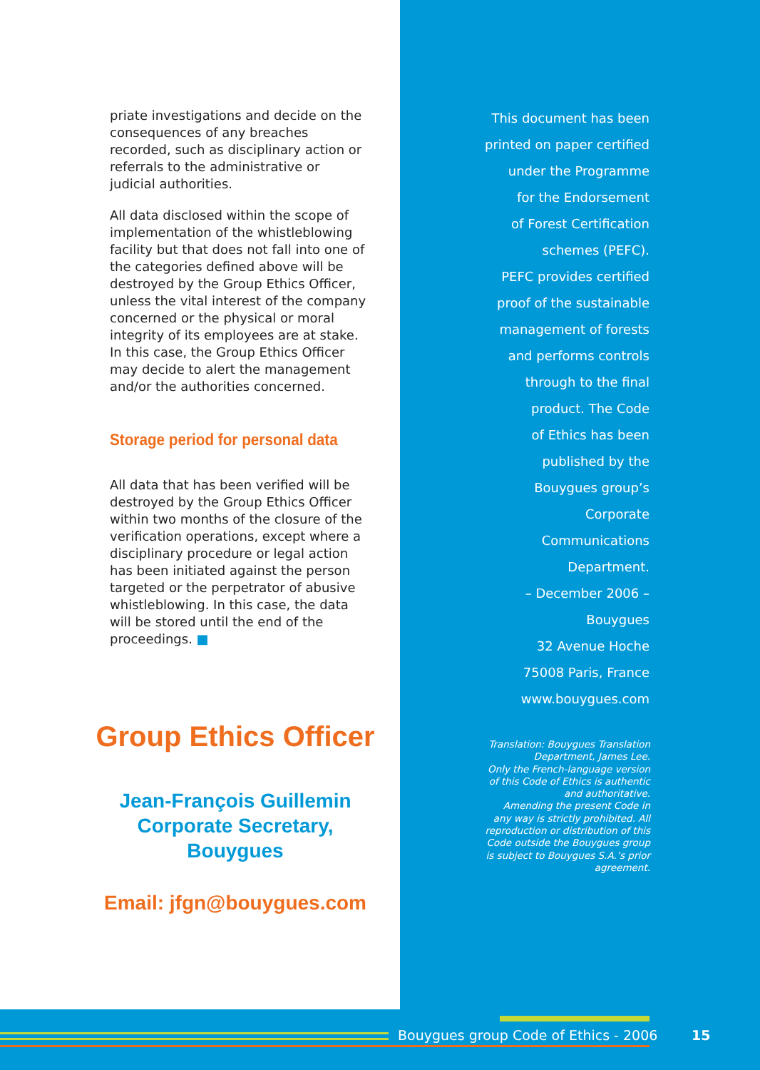priate investigations and decide on the consequences of any breaches recorded, such as disciplinary action or referrals to the administrative or judicial authorities.
All data disclosed within the scope of implementation of the whistleblowing facility but that does not fall into one of the categories defined above will be destroyed by the Group Ethics Officer, unless the vital interest of the company concerned or the physical or moral integrity of its employees are at stake. In this case, the Group Ethics Officer may decide to alert the management and/or the authorities concerned.
Storage period for personal data
All data that has been verified will be destroyed by the Group Ethics Officer within two months of the closure of the verification operations, except where a disciplinary procedure or legal action has been initiated against the person targeted or the perpetrator of abusive whistleblowing. In this case, the data will be stored until the end of the proceedings. ■
Group Ethics Officer
Jean-François Guillemin
Corporate Secretary,
Bouygues
Email: jfgn@bouygues.com
This document has been
printed on paper certified
under the Programme
for the Endorsement
of Forest Certification
schemes (PEFC).
PEFC provides certified
proof of the sustainable
management of forests
and performs controls
through to the final
product. The Code
of Ethics has been
published by the
Bouygues group’s
Corporate
Communications
Department.
– December 2006 –
Bouygues
32 Avenue Hoche
75008 Paris, France
www.bouygues.com
Translation: Bouygues Translation Department, James Lee.
Only the French-language version of this Code of Ethics is authentic and authoritative.
Amending the present Code in any way is strictly prohibited. All reproduction or distribution of this Code outside the Bouygues group is subject to Bouygues S.A.’s prior agreement.
Bouygues group Code of Ethics - 2006
15